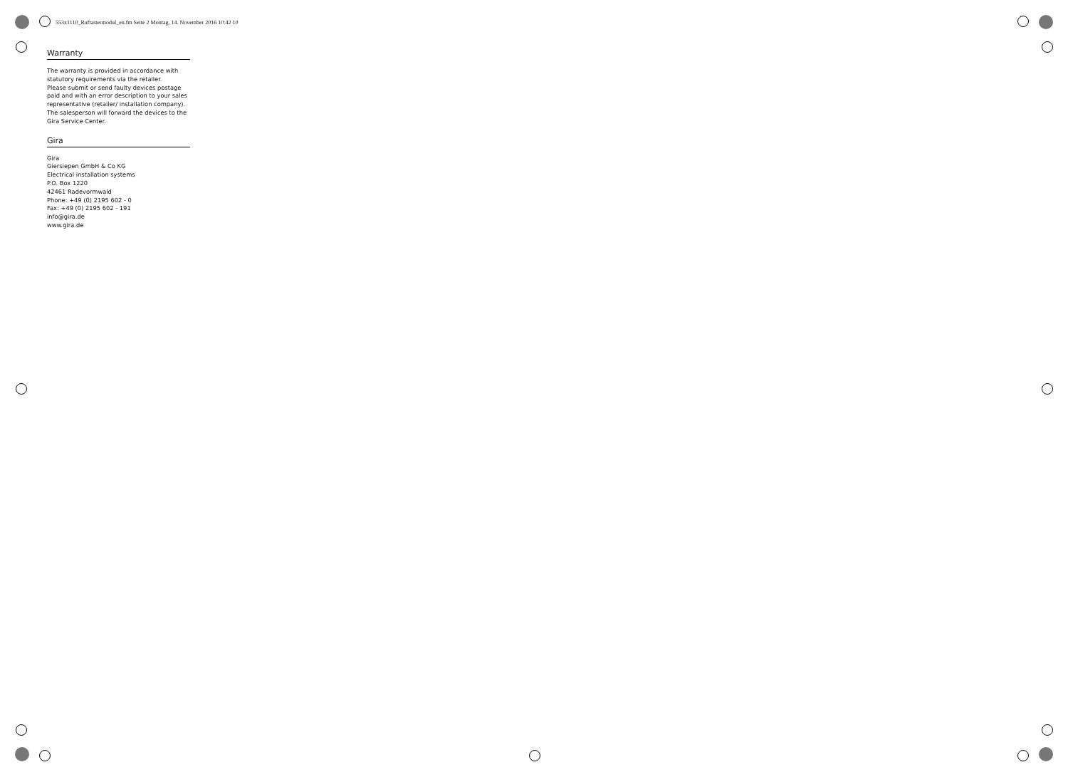553x1110_Ruftastermodul_en.fm Seite 2 Montag, 14. November 2016 10:42 10
Warranty
The warranty is provided in accordance with statutory requirements via the retailer.
Please submit or send faulty devices postage paid and with an error description to your sales representative (retailer/ installation company).
The salesperson will forward the devices to the Gira Service Center.
Gira
Gira
Giersiepen GmbH & Co KG
Electrical installation systems
P.O. Box 1220
42461 Radevormwald
Phone: +49 (0) 2195 602 - 0
Fax: +49 (0) 2195 602 - 191
info@gira.de
www.gira.de